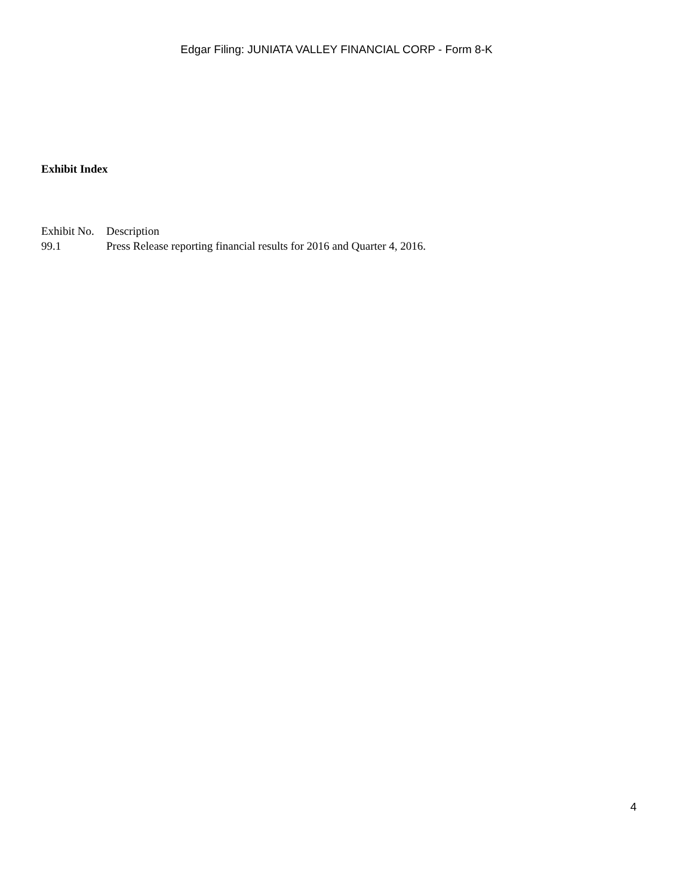Edgar Filing: JUNIATA VALLEY FINANCIAL CORP - Form 8-K
Exhibit Index
| Exhibit No. | Description |
| --- | --- |
| 99.1 | Press Release reporting financial results for 2016 and Quarter 4, 2016. |
4